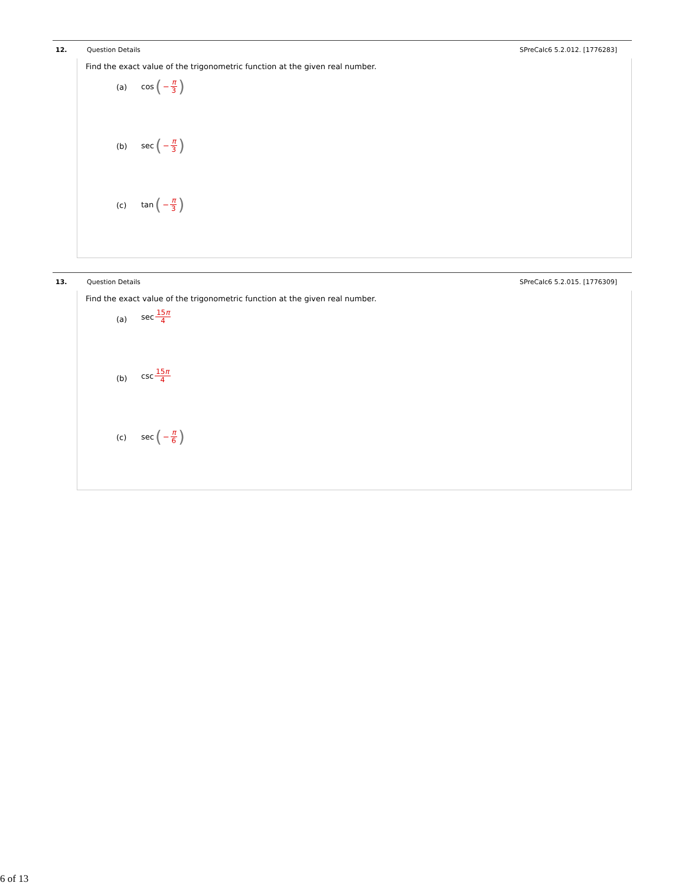12. Question Details SPreCalc6 5.2.012. [1776283]
Find the exact value of the trigonometric function at the given real number.
(a)
cos (− π 3)
(b)
sec (− π 3)
(c)
tan (− π 3)
13. Question Details SPreCalc6 5.2.015. [1776309]
Find the exact value of the trigonometric function at the given real number.
(a)
sec 15π 4
(b)
csc 15π 4
(c)
sec (− π 6)
6 of 13